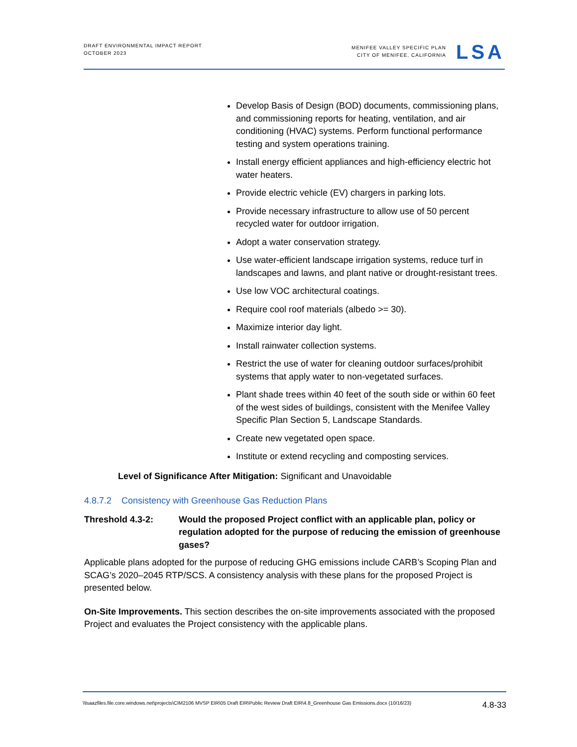DRAFT ENVIRONMENTAL IMPACT REPORT
OCTOBER 2023
MENIFEE VALLEY SPECIFIC PLAN
CITY OF MENIFEE, CALIFORNIA
LSA
Develop Basis of Design (BOD) documents, commissioning plans, and commissioning reports for heating, ventilation, and air conditioning (HVAC) systems. Perform functional performance testing and system operations training.
Install energy efficient appliances and high-efficiency electric hot water heaters.
Provide electric vehicle (EV) chargers in parking lots.
Provide necessary infrastructure to allow use of 50 percent recycled water for outdoor irrigation.
Adopt a water conservation strategy.
Use water-efficient landscape irrigation systems, reduce turf in landscapes and lawns, and plant native or drought-resistant trees.
Use low VOC architectural coatings.
Require cool roof materials (albedo >= 30).
Maximize interior day light.
Install rainwater collection systems.
Restrict the use of water for cleaning outdoor surfaces/prohibit systems that apply water to non-vegetated surfaces.
Plant shade trees within 40 feet of the south side or within 60 feet of the west sides of buildings, consistent with the Menifee Valley Specific Plan Section 5, Landscape Standards.
Create new vegetated open space.
Institute or extend recycling and composting services.
Level of Significance After Mitigation: Significant and Unavoidable
4.8.7.2 Consistency with Greenhouse Gas Reduction Plans
Threshold 4.3-2: Would the proposed Project conflict with an applicable plan, policy or regulation adopted for the purpose of reducing the emission of greenhouse gases?
Applicable plans adopted for the purpose of reducing GHG emissions include CARB’s Scoping Plan and SCAG’s 2020–2045 RTP/SCS. A consistency analysis with these plans for the proposed Project is presented below.
On-Site Improvements. This section describes the on-site improvements associated with the proposed Project and evaluates the Project consistency with the applicable plans.
\\lsaazfiles.file.core.windows.net\projects\CIM2106 MVSP EIR\05 Draft EIR\Public Review Draft EIR\4.8_Greenhouse Gas Emissions.docx (10/16/23) 4.8-33